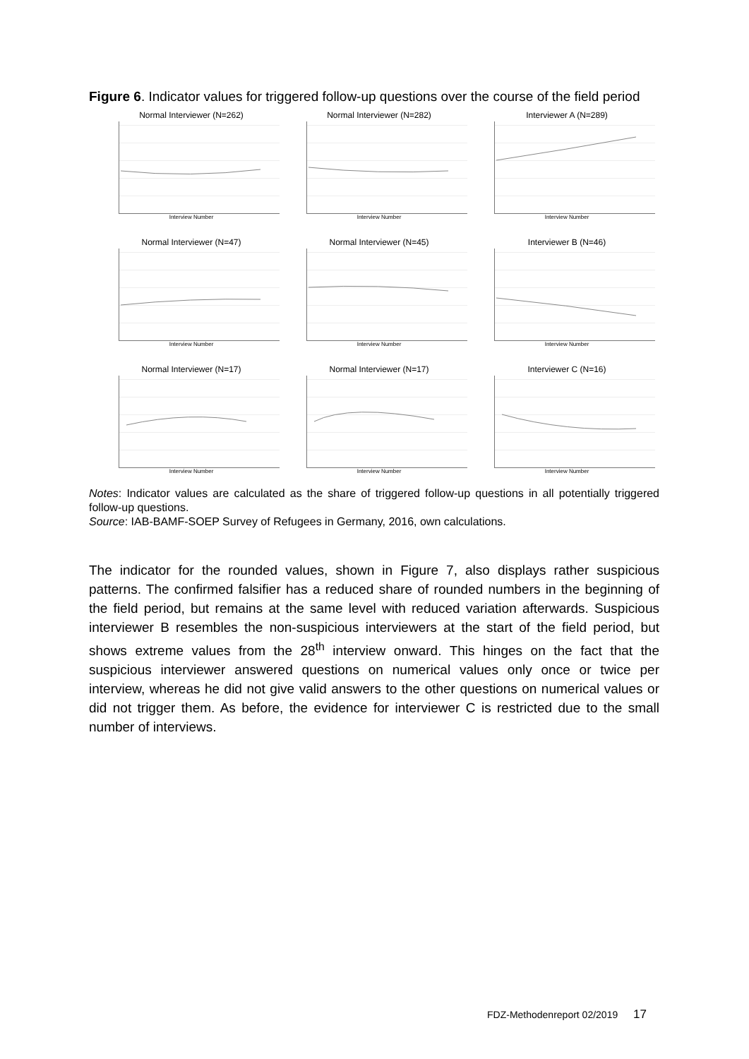Figure 6. Indicator values for triggered follow-up questions over the course of the field period
Normal Interviewer (N=262)
Interview Number
Normal Interviewer (N=282)
Interview Number
Interviewer A (N=289)
Interview Number
Normal Interviewer (N=47)
Interview Number
Normal Interviewer (N=45)
Interview Number
Interviewer B (N=46)
Interview Number
Normal Interviewer (N=17)
Interview Number
Normal Interviewer (N=17)
Interview Number
Interviewer C (N=16)
Interview Number
Notes: Indicator values are calculated as the share of triggered follow-up questions in all potentially triggered follow-up questions.
Source: IAB-BAMF-SOEP Survey of Refugees in Germany, 2016, own calculations.
The indicator for the rounded values, shown in Figure 7, also displays rather suspicious patterns. The confirmed falsifier has a reduced share of rounded numbers in the beginning of the field period, but remains at the same level with reduced variation afterwards. Suspicious interviewer B resembles the non-suspicious interviewers at the start of the field period, but shows extreme values from the 28<sup>th</sup> interview onward. This hinges on the fact that the suspicious interviewer answered questions on numerical values only once or twice per interview, whereas he did not give valid answers to the other questions on numerical values or did not trigger them. As before, the evidence for interviewer C is restricted due to the small number of interviews.
FDZ-Methodenreport 02/2019 17